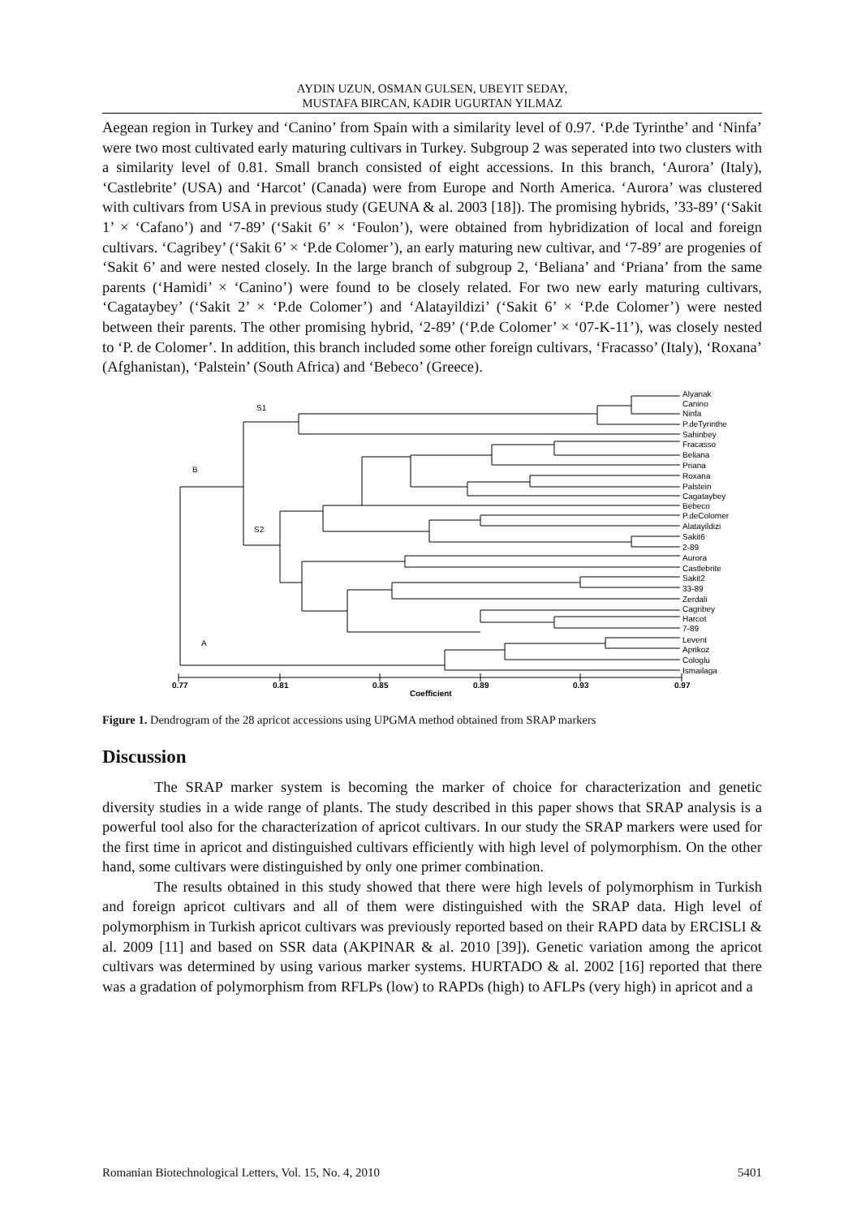AYDIN UZUN, OSMAN GULSEN, UBEYIT SEDAY,
MUSTAFA BIRCAN, KADIR UGURTAN YILMAZ
Aegean region in Turkey and ‘Canino’ from Spain with a similarity level of 0.97. ‘P.de Tyrinthe’ and ‘Ninfa’ were two most cultivated early maturing cultivars in Turkey. Subgroup 2 was seperated into two clusters with a similarity level of 0.81. Small branch consisted of eight accessions. In this branch, ‘Aurora’ (Italy), ‘Castlebrite’ (USA) and ‘Harcot’ (Canada) were from Europe and North America. ‘Aurora’ was clustered with cultivars from USA in previous study (GEUNA & al. 2003 [18]). The promising hybrids, ’33-89’ (‘Sakit 1’ × ‘Cafano’) and ‘7-89’ (‘Sakit 6’ × ‘Foulon’), were obtained from hybridization of local and foreign cultivars. ‘Cagribey’ (‘Sakit 6’ × ‘P.de Colomer’), an early maturing new cultivar, and ‘7-89’ are progenies of ‘Sakit 6’ and were nested closely. In the large branch of subgroup 2, ‘Beliana’ and ‘Priana’ from the same parents (‘Hamidi’ × ‘Canino’) were found to be closely related. For two new early maturing cultivars, ‘Cagataybey’ (‘Sakit 2’ × ‘P.de Colomer’) and ‘Alatayildizi’ (‘Sakit 6’ × ‘P.de Colomer’) were nested between their parents. The other promising hybrid, ‘2-89’ (‘P.de Colomer’ × ‘07-K-11’), was closely nested to ‘P. de Colomer’. In addition, this branch included some other foreign cultivars, ‘Fracasso’ (Italy), ‘Roxana’ (Afghanistan), ‘Palstein’ (South Africa) and ‘Bebeco’ (Greece).
S1
B
S2
A
Alyanak
Canino
Ninfa
P.deTyrinthe
Sahinbey
Fracasso
Beliana
Priana
Roxana
Palstein
Cagataybey
Bebeco
P.deColomer
Alatayildizi
Sakit6
2-89
Aurora
Castlebrite
Sakit2
33-89
Zerdali
Cagribey
Harcot
7-89
Levent
Aprikoz
Cologlu
Ismailaga
0.77
0.81
0.85
0.89
0.93
0.97
Coefficient
Figure 1. Dendrogram of the 28 apricot accessions using UPGMA method obtained from SRAP markers
Discussion
The SRAP marker system is becoming the marker of choice for characterization and genetic diversity studies in a wide range of plants. The study described in this paper shows that SRAP analysis is a powerful tool also for the characterization of apricot cultivars. In our study the SRAP markers were used for the first time in apricot and distinguished cultivars efficiently with high level of polymorphism. On the other hand, some cultivars were distinguished by only one primer combination.
The results obtained in this study showed that there were high levels of polymorphism in Turkish and foreign apricot cultivars and all of them were distinguished with the SRAP data. High level of polymorphism in Turkish apricot cultivars was previously reported based on their RAPD data by ERCISLI & al. 2009 [11] and based on SSR data (AKPINAR & al. 2010 [39]). Genetic variation among the apricot cultivars was determined by using various marker systems. HURTADO & al. 2002 [16] reported that there was a gradation of polymorphism from RFLPs (low) to RAPDs (high) to AFLPs (very high) in apricot and a
Romanian Biotechnological Letters, Vol. 15, No. 4, 2010 5401